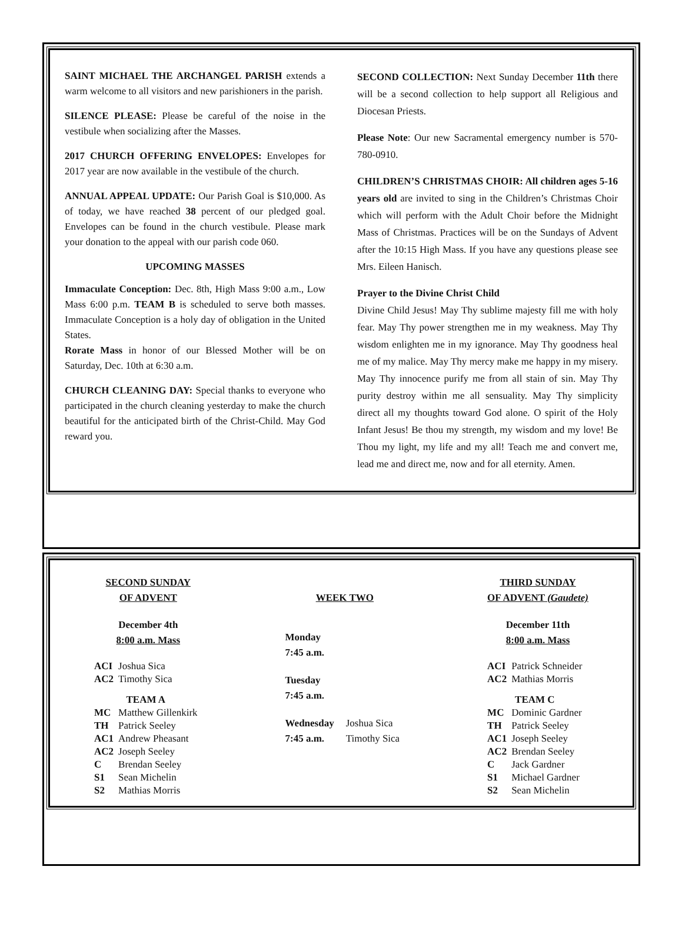SAINT MICHAEL THE ARCHANGEL PARISH extends a warm welcome to all visitors and new parishioners in the parish.
SILENCE PLEASE: Please be careful of the noise in the vestibule when socializing after the Masses.
2017 CHURCH OFFERING ENVELOPES: Envelopes for 2017 year are now available in the vestibule of the church.
ANNUAL APPEAL UPDATE: Our Parish Goal is $10,000. As of today, we have reached 38 percent of our pledged goal. Envelopes can be found in the church vestibule. Please mark your donation to the appeal with our parish code 060.
UPCOMING MASSES
Immaculate Conception: Dec. 8th, High Mass 9:00 a.m., Low Mass 6:00 p.m. TEAM B is scheduled to serve both masses. Immaculate Conception is a holy day of obligation in the United States.
Rorate Mass in honor of our Blessed Mother will be on Saturday, Dec. 10th at 6:30 a.m.
CHURCH CLEANING DAY: Special thanks to everyone who participated in the church cleaning yesterday to make the church beautiful for the anticipated birth of the Christ-Child. May God reward you.
SECOND COLLECTION: Next Sunday December 11th there will be a second collection to help support all Religious and Diocesan Priests.
Please Note: Our new Sacramental emergency number is 570-780-0910.
CHILDREN’S CHRISTMAS CHOIR: All children ages 5-16 years old are invited to sing in the Children’s Christmas Choir which will perform with the Adult Choir before the Midnight Mass of Christmas. Practices will be on the Sundays of Advent after the 10:15 High Mass. If you have any questions please see Mrs. Eileen Hanisch.
Prayer to the Divine Christ Child
Divine Child Jesus! May Thy sublime majesty fill me with holy fear. May Thy power strengthen me in my weakness. May Thy wisdom enlighten me in my ignorance. May Thy goodness heal me of my malice. May Thy mercy make me happy in my misery. May Thy innocence purify me from all stain of sin. May Thy purity destroy within me all sensuality. May Thy simplicity direct all my thoughts toward God alone. O spirit of the Holy Infant Jesus! Be thou my strength, my wisdom and my love! Be Thou my light, my life and my all! Teach me and convert me, lead me and direct me, now and for all eternity. Amen.
SECOND SUNDAY
OF ADVENT
December 4th
8:00 a.m. Mass
| ACI | Joshua Sica |
| AC2 | Timothy Sica |
| TEAM A | |
| MC | Matthew Gillenkirk |
| TH | Patrick Seeley |
| AC1 | Andrew Pheasant |
| AC2 | Joseph Seeley |
| C | Brendan Seeley |
| S1 | Sean Michelin |
| S2 | Mathias Morris |
WEEK TWO
| Monday 7:45 a.m. | |
| Tuesday 7:45 a.m. | |
| Wednesday 7:45 a.m. | Joshua Sica Timothy Sica |
THIRD SUNDAY
OF ADVENT (Gaudete)
December 11th
8:00 a.m. Mass
| ACI | Patrick Schneider |
| AC2 | Mathias Morris |
| TEAM C | |
| MC | Dominic Gardner |
| TH | Patrick Seeley |
| AC1 | Joseph Seeley |
| AC2 | Brendan Seeley |
| C | Jack Gardner |
| S1 | Michael Gardner |
| S2 | Sean Michelin |